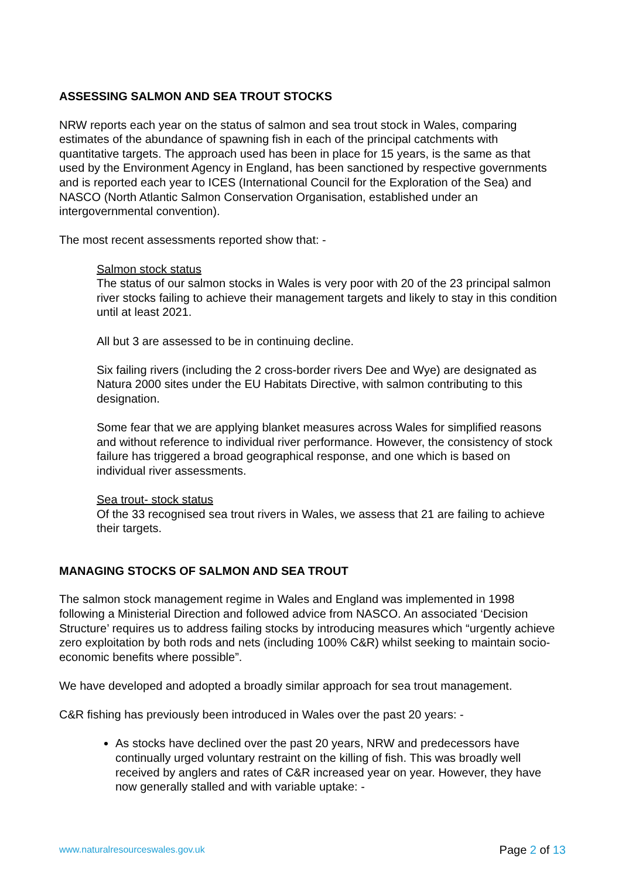ASSESSING SALMON AND SEA TROUT STOCKS
NRW reports each year on the status of salmon and sea trout stock in Wales, comparing estimates of the abundance of spawning fish in each of the principal catchments with quantitative targets. The approach used has been in place for 15 years, is the same as that used by the Environment Agency in England, has been sanctioned by respective governments and is reported each year to ICES (International Council for the Exploration of the Sea) and NASCO (North Atlantic Salmon Conservation Organisation, established under an intergovernmental convention).
The most recent assessments reported show that: -
Salmon stock status
The status of our salmon stocks in Wales is very poor with 20 of the 23 principal salmon river stocks failing to achieve their management targets and likely to stay in this condition until at least 2021.
All but 3 are assessed to be in continuing decline.
Six failing rivers (including the 2 cross-border rivers Dee and Wye) are designated as Natura 2000 sites under the EU Habitats Directive, with salmon contributing to this designation.
Some fear that we are applying blanket measures across Wales for simplified reasons and without reference to individual river performance. However, the consistency of stock failure has triggered a broad geographical response, and one which is based on individual river assessments.
Sea trout- stock status
Of the 33 recognised sea trout rivers in Wales, we assess that 21 are failing to achieve their targets.
MANAGING STOCKS OF SALMON AND SEA TROUT
The salmon stock management regime in Wales and England was implemented in 1998 following a Ministerial Direction and followed advice from NASCO. An associated ‘Decision Structure’ requires us to address failing stocks by introducing measures which “urgently achieve zero exploitation by both rods and nets (including 100% C&R) whilst seeking to maintain socio-economic benefits where possible”.
We have developed and adopted a broadly similar approach for sea trout management.
C&R fishing has previously been introduced in Wales over the past 20 years: -
As stocks have declined over the past 20 years, NRW and predecessors have continually urged voluntary restraint on the killing of fish. This was broadly well received by anglers and rates of C&R increased year on year. However, they have now generally stalled and with variable uptake: -
www.naturalresourceswales.gov.uk Page 2 of 13